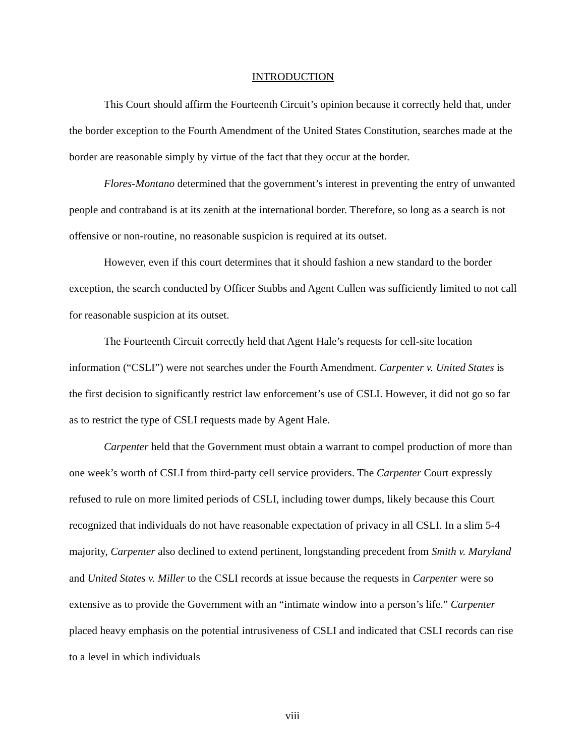INTRODUCTION
This Court should affirm the Fourteenth Circuit’s opinion because it correctly held that, under the border exception to the Fourth Amendment of the United States Constitution, searches made at the border are reasonable simply by virtue of the fact that they occur at the border.
Flores-Montano determined that the government’s interest in preventing the entry of unwanted people and contraband is at its zenith at the international border. Therefore, so long as a search is not offensive or non-routine, no reasonable suspicion is required at its outset.
However, even if this court determines that it should fashion a new standard to the border exception, the search conducted by Officer Stubbs and Agent Cullen was sufficiently limited to not call for reasonable suspicion at its outset.
The Fourteenth Circuit correctly held that Agent Hale’s requests for cell-site location information (“CSLI”) were not searches under the Fourth Amendment. Carpenter v. United States is the first decision to significantly restrict law enforcement’s use of CSLI. However, it did not go so far as to restrict the type of CSLI requests made by Agent Hale.
Carpenter held that the Government must obtain a warrant to compel production of more than one week’s worth of CSLI from third-party cell service providers. The Carpenter Court expressly refused to rule on more limited periods of CSLI, including tower dumps, likely because this Court recognized that individuals do not have reasonable expectation of privacy in all CSLI. In a slim 5-4 majority, Carpenter also declined to extend pertinent, longstanding precedent from Smith v. Maryland and United States v. Miller to the CSLI records at issue because the requests in Carpenter were so extensive as to provide the Government with an “intimate window into a person’s life.” Carpenter placed heavy emphasis on the potential intrusiveness of CSLI and indicated that CSLI records can rise to a level in which individuals
viii